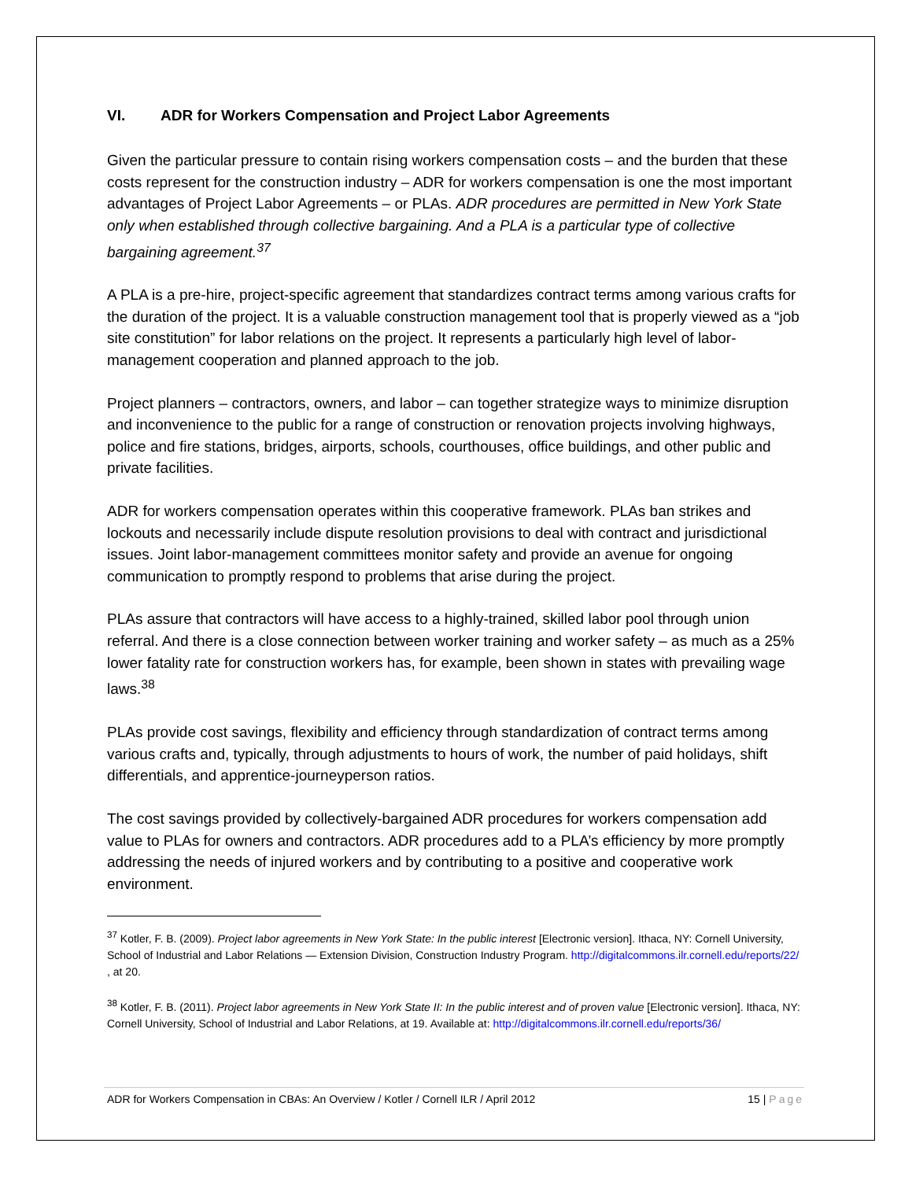VI. ADR for Workers Compensation and Project Labor Agreements
Given the particular pressure to contain rising workers compensation costs – and the burden that these costs represent for the construction industry – ADR for workers compensation is one the most important advantages of Project Labor Agreements – or PLAs. ADR procedures are permitted in New York State only when established through collective bargaining. And a PLA is a particular type of collective bargaining agreement.<sup>37</sup>
A PLA is a pre-hire, project-specific agreement that standardizes contract terms among various crafts for the duration of the project. It is a valuable construction management tool that is properly viewed as a “job site constitution” for labor relations on the project. It represents a particularly high level of labor-management cooperation and planned approach to the job.
Project planners – contractors, owners, and labor – can together strategize ways to minimize disruption and inconvenience to the public for a range of construction or renovation projects involving highways, police and fire stations, bridges, airports, schools, courthouses, office buildings, and other public and private facilities.
ADR for workers compensation operates within this cooperative framework. PLAs ban strikes and lockouts and necessarily include dispute resolution provisions to deal with contract and jurisdictional issues. Joint labor-management committees monitor safety and provide an avenue for ongoing communication to promptly respond to problems that arise during the project.
PLAs assure that contractors will have access to a highly-trained, skilled labor pool through union referral. And there is a close connection between worker training and worker safety – as much as a 25% lower fatality rate for construction workers has, for example, been shown in states with prevailing wage laws.<sup>38</sup>
PLAs provide cost savings, flexibility and efficiency through standardization of contract terms among various crafts and, typically, through adjustments to hours of work, the number of paid holidays, shift differentials, and apprentice-journeyperson ratios.
The cost savings provided by collectively-bargained ADR procedures for workers compensation add value to PLAs for owners and contractors. ADR procedures add to a PLA’s efficiency by more promptly addressing the needs of injured workers and by contributing to a positive and cooperative work environment.
<sup>37</sup> Kotler, F. B. (2009). Project labor agreements in New York State: In the public interest [Electronic version]. Ithaca, NY: Cornell University, School of Industrial and Labor Relations — Extension Division, Construction Industry Program. http://digitalcommons.ilr.cornell.edu/reports/22/ , at 20.
<sup>38</sup> Kotler, F. B. (2011). Project labor agreements in New York State II: In the public interest and of proven value [Electronic version]. Ithaca, NY: Cornell University, School of Industrial and Labor Relations, at 19. Available at: http://digitalcommons.ilr.cornell.edu/reports/36/
ADR for Workers Compensation in CBAs: An Overview / Kotler / Cornell ILR / April 2012 15 | Page